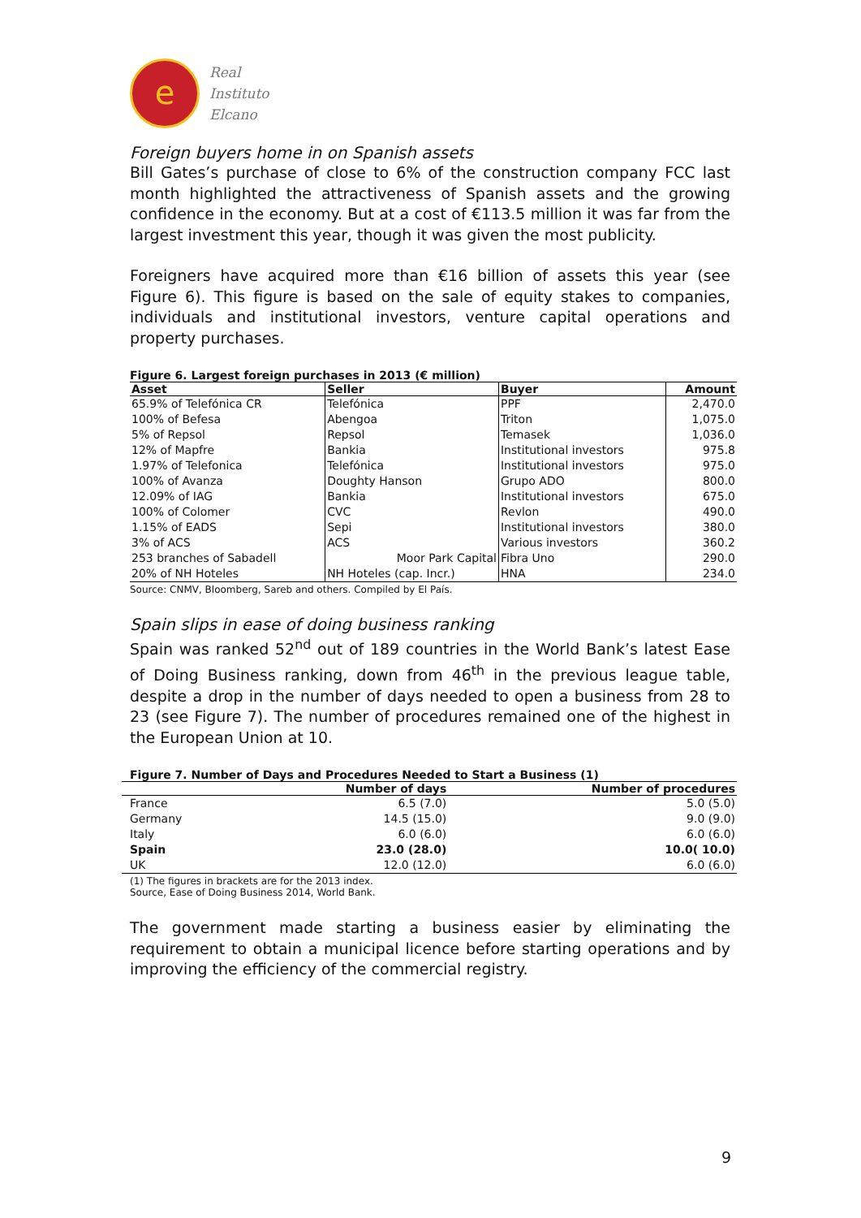e
Real
Instituto
Elcano
Foreign buyers home in on Spanish assets
Bill Gates’s purchase of close to 6% of the construction company FCC last month highlighted the attractiveness of Spanish assets and the growing confidence in the economy. But at a cost of €113.5 million it was far from the largest investment this year, though it was given the most publicity.
Foreigners have acquired more than €16 billion of assets this year (see Figure 6). This figure is based on the sale of equity stakes to companies, individuals and institutional investors, venture capital operations and property purchases.
Figure 6. Largest foreign purchases in 2013 (€ million)
| Asset | Seller | Buyer | Amount |
| --- | --- | --- | --- |
| 65.9% of Telefónica CR | Telefónica | PPF | 2,470.0 |
| 100% of Befesa | Abengoa | Triton | 1,075.0 |
| 5% of Repsol | Repsol | Temasek | 1,036.0 |
| 12% of Mapfre | Bankia | Institutional investors | 975.8 |
| 1.97% of Telefonica | Telefónica | Institutional investors | 975.0 |
| 100% of Avanza | Doughty Hanson | Grupo ADO | 800.0 |
| 12.09% of IAG | Bankia | Institutional investors | 675.0 |
| 100% of Colomer | CVC | Revlon | 490.0 |
| 1.15% of EADS | Sepi | Institutional investors | 380.0 |
| 3% of ACS | ACS | Various investors | 360.2 |
| 253 branches of Sabadell | Moor Park Capital | Fibra Uno | 290.0 |
| 20% of NH Hoteles | NH Hoteles (cap. Incr.) | HNA | 234.0 |
Source: CNMV, Bloomberg, Sareb and others. Compiled by El País.
Spain slips in ease of doing business ranking
Spain was ranked 52<sup>nd</sup> out of 189 countries in the World Bank’s latest Ease of Doing Business ranking, down from 46<sup>th</sup> in the previous league table, despite a drop in the number of days needed to open a business from 28 to 23 (see Figure 7). The number of procedures remained one of the highest in the European Union at 10.
Figure 7. Number of Days and Procedures Needed to Start a Business (1)
| | Number of days | Number of procedures |
| --- | --- | --- |
| France | 6.5 (7.0) | 5.0 (5.0) |
| Germany | 14.5 (15.0) | 9.0 (9.0) |
| Italy | 6.0 (6.0) | 6.0 (6.0) |
| Spain | 23.0 (28.0) | 10.0( 10.0) |
| UK | 12.0 (12.0) | 6.0 (6.0) |
(1) The figures in brackets are for the 2013 index.
Source, Ease of Doing Business 2014, World Bank.
The government made starting a business easier by eliminating the requirement to obtain a municipal licence before starting operations and by improving the efficiency of the commercial registry.
9